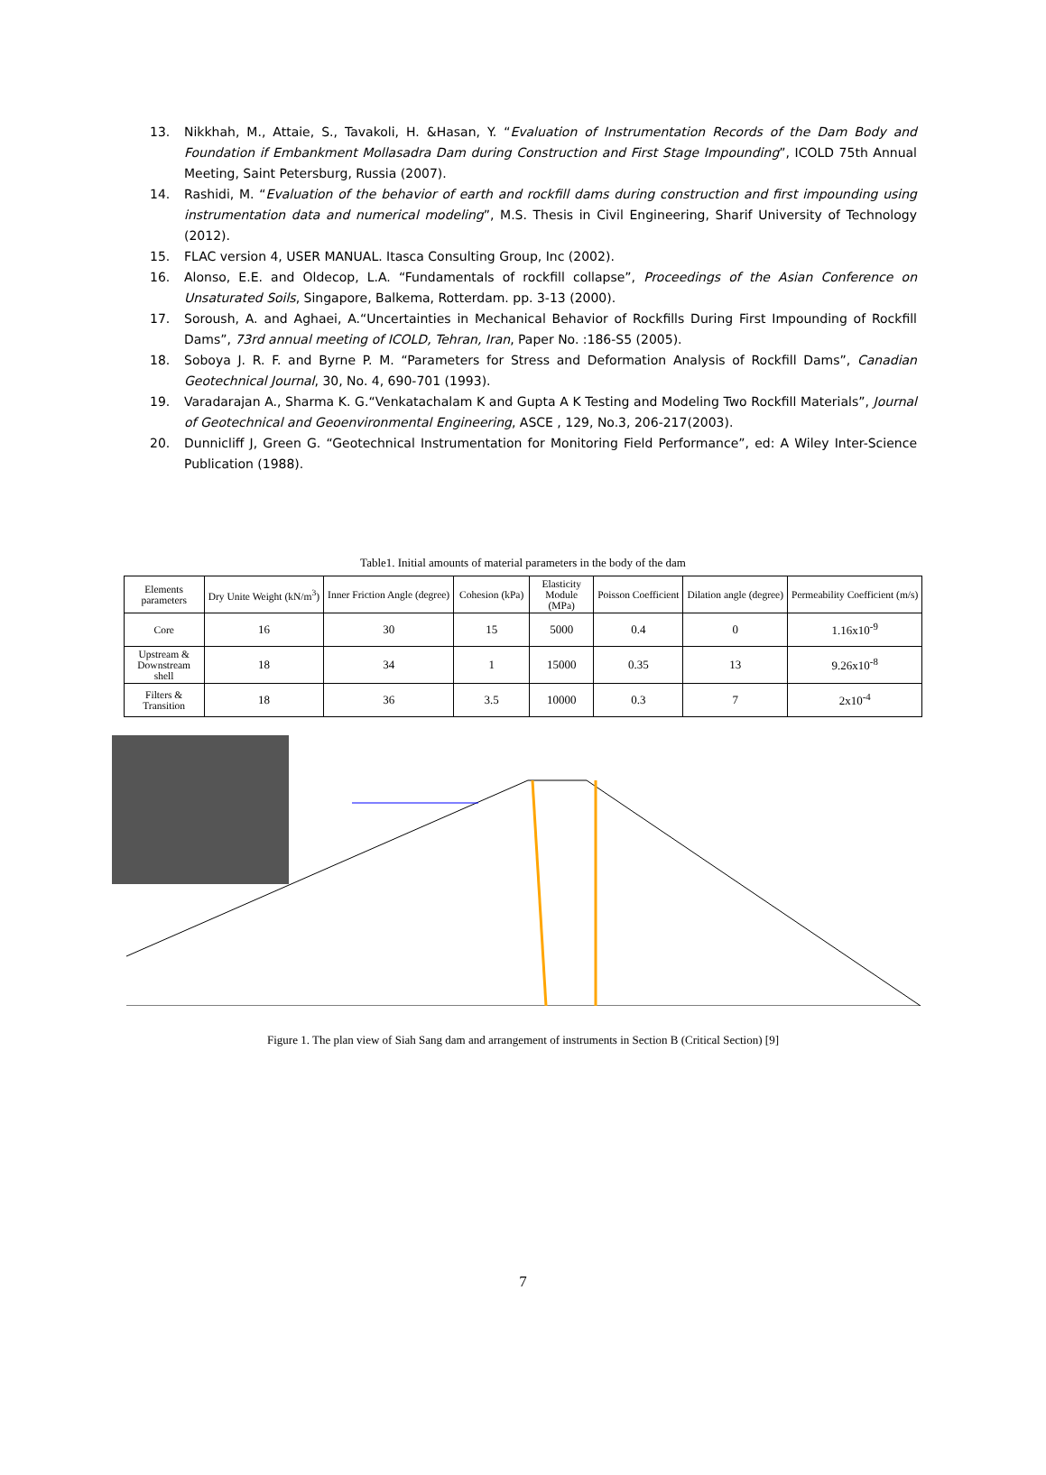13. Nikkhah, M., Attaie, S., Tavakoli, H. &Hasan, Y. “Evaluation of Instrumentation Records of the Dam Body and Foundation if Embankment Mollasadra Dam during Construction and First Stage Impounding”, ICOLD 75th Annual Meeting, Saint Petersburg, Russia (2007).
14. Rashidi, M. “Evaluation of the behavior of earth and rockfill dams during construction and first impounding using instrumentation data and numerical modeling”, M.S. Thesis in Civil Engineering, Sharif University of Technology (2012).
15. FLAC version 4, USER MANUAL. Itasca Consulting Group, Inc (2002).
16. Alonso, E.E. and Oldecop, L.A. “Fundamentals of rockfill collapse”, Proceedings of the Asian Conference on Unsaturated Soils, Singapore, Balkema, Rotterdam. pp. 3-13 (2000).
17. Soroush, A. and Aghaei, A.“Uncertainties in Mechanical Behavior of Rockfills During First Impounding of Rockfill Dams”, 73rd annual meeting of ICOLD, Tehran, Iran, Paper No. :186-S5 (2005).
18. Soboya J. R. F. and Byrne P. M. “Parameters for Stress and Deformation Analysis of Rockfill Dams”, Canadian Geotechnical Journal, 30, No. 4, 690-701 (1993).
19. Varadarajan A., Sharma K. G.“Venkatachalam K and Gupta A K Testing and Modeling Two Rockfill Materials”, Journal of Geotechnical and Geoenvironmental Engineering, ASCE , 129, No.3, 206-217(2003).
20. Dunnicliff J, Green G. “Geotechnical Instrumentation for Monitoring Field Performance”, ed: A Wiley Inter-Science Publication (1988).
Table1. Initial amounts of material parameters in the body of the dam
| Elements parameters | Dry Unite Weight (kN/m<sup>3</sup>) | Inner Friction Angle (degree) | Cohesion (kPa) | Elasticity Module (MPa) | Poisson Coefficient | Dilation angle (degree) | Permeability Coefficient (m/s) |
| --- | --- | --- | --- | --- | --- | --- | --- |
| Core | 16 | 30 | 15 | 5000 | 0.4 | 0 | 1.16x10<sup>-9</sup> |
| Upstream & Downstream shell | 18 | 34 | 1 | 15000 | 0.35 | 13 | 9.26x10<sup>-8</sup> |
| Filters & Transition | 18 | 36 | 3.5 | 10000 | 0.3 | 7 | 2x10<sup>-4</sup> |
Figure 1. The plan view of Siah Sang dam and arrangement of instruments in Section B (Critical Section) [9]
7